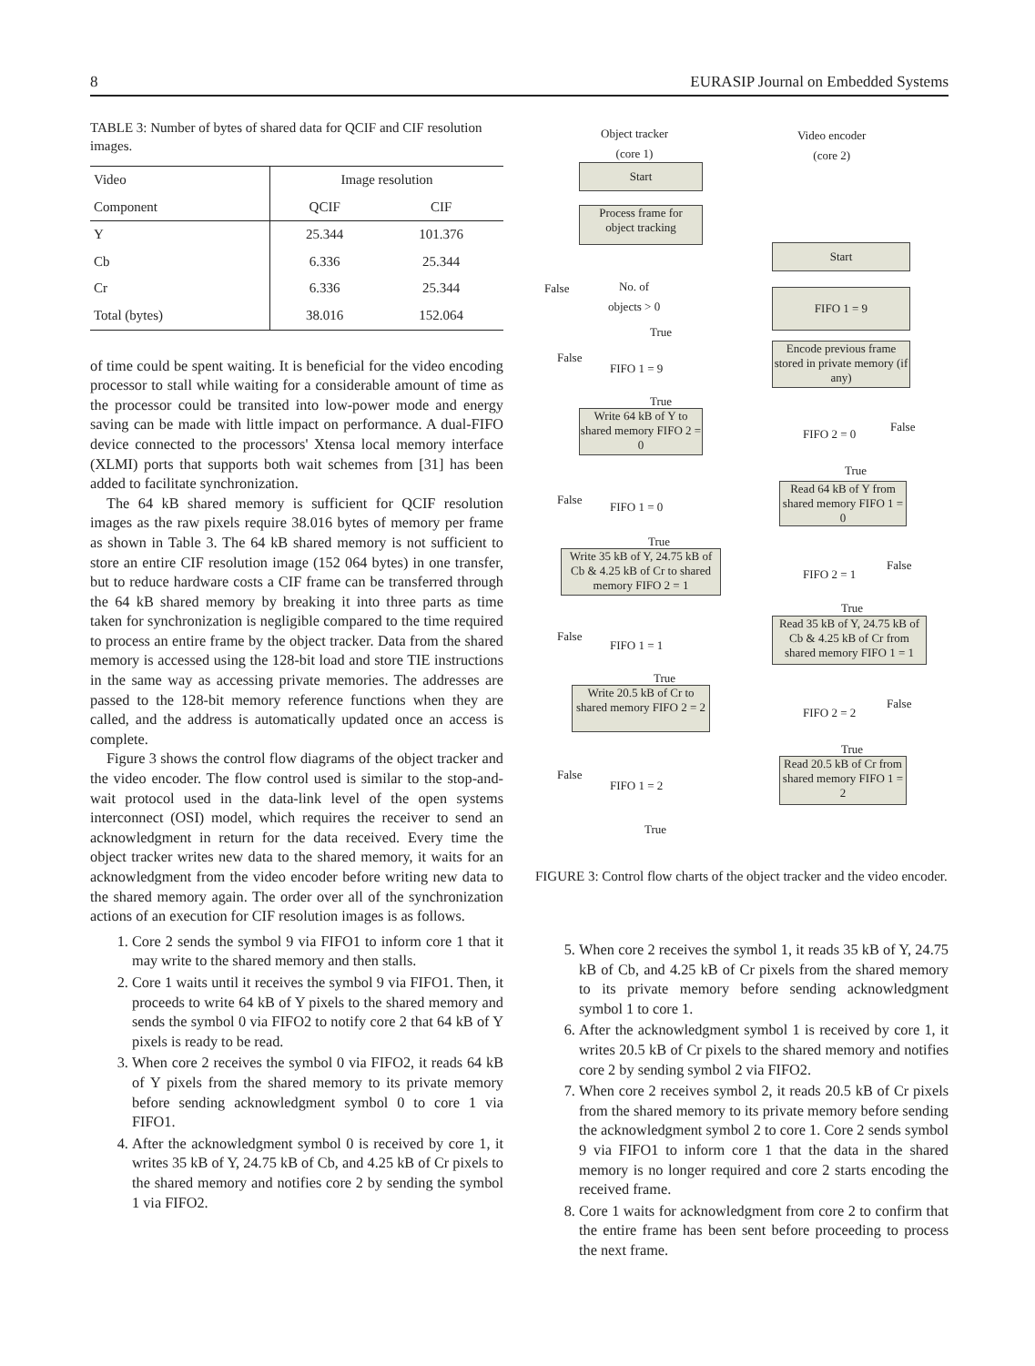8 EURASIP Journal on Embedded Systems
TABLE 3: Number of bytes of shared data for QCIF and CIF resolution images.
| Video | Image resolution | |
| --- | --- | --- |
| Component | QCIF | CIF |
| Y | 25.344 | 101.376 |
| Cb | 6.336 | 25.344 |
| Cr | 6.336 | 25.344 |
| Total (bytes) | 38.016 | 152.064 |
of time could be spent waiting. It is beneficial for the video encoding processor to stall while waiting for a considerable amount of time as the processor could be transited into low-power mode and energy saving can be made with little impact on performance. A dual-FIFO device connected to the processors' Xtensa local memory interface (XLMI) ports that supports both wait schemes from [31] has been added to facilitate synchronization.
The 64 kB shared memory is sufficient for QCIF resolution images as the raw pixels require 38.016 bytes of memory per frame as shown in Table 3. The 64 kB shared memory is not sufficient to store an entire CIF resolution image (152 064 bytes) in one transfer, but to reduce hardware costs a CIF frame can be transferred through the 64 kB shared memory by breaking it into three parts as time taken for synchronization is negligible compared to the time required to process an entire frame by the object tracker. Data from the shared memory is accessed using the 128-bit load and store TIE instructions in the same way as accessing private memories. The addresses are passed to the 128-bit memory reference functions when they are called, and the address is automatically updated once an access is complete.
Figure 3 shows the control flow diagrams of the object tracker and the video encoder. The flow control used is similar to the stop-and-wait protocol used in the data-link level of the open systems interconnect (OSI) model, which requires the receiver to send an acknowledgment in return for the data received. Every time the object tracker writes new data to the shared memory, it waits for an acknowledgment from the video encoder before writing new data to the shared memory again. The order over all of the synchronization actions of an execution for CIF resolution images is as follows.
1. Core 2 sends the symbol 9 via FIFO1 to inform core 1 that it may write to the shared memory and then stalls.
2. Core 1 waits until it receives the symbol 9 via FIFO1. Then, it proceeds to write 64 kB of Y pixels to the shared memory and sends the symbol 0 via FIFO2 to notify core 2 that 64 kB of Y pixels is ready to be read.
3. When core 2 receives the symbol 0 via FIFO2, it reads 64 kB of Y pixels from the shared memory to its private memory before sending acknowledgment symbol 0 to core 1 via FIFO1.
4. After the acknowledgment symbol 0 is received by core 1, it writes 35 kB of Y, 24.75 kB of Cb, and 4.25 kB of Cr pixels to the shared memory and notifies core 2 by sending the symbol 1 via FIFO2.
Object tracker
(core 1)
Video encoder
(core 2)
Start
Process frame for
object tracking
Start
False
No. of
objects > 0
FIFO 1 = 9
True
Encode previous frame stored in private memory (if any)
False
FIFO 1 = 9
True
Write 64 kB of Y to shared memory FIFO 2 = 0
FIFO 2 = 0
False
True
Read 64 kB of Y from shared memory FIFO 1 = 0
False
FIFO 1 = 0
True
Write 35 kB of Y, 24.75 kB of Cb & 4.25 kB of Cr to shared memory FIFO 2 = 1
FIFO 2 = 1
False
True
Read 35 kB of Y, 24.75 kB of Cb & 4.25 kB of Cr from shared memory FIFO 1 = 1
False
FIFO 1 = 1
True
Write 20.5 kB of Cr to shared memory FIFO 2 = 2
FIFO 2 = 2
False
True
Read 20.5 kB of Cr from shared memory FIFO 1 = 2
False
FIFO 1 = 2
True
FIGURE 3: Control flow charts of the object tracker and the video encoder.
5. When core 2 receives the symbol 1, it reads 35 kB of Y, 24.75 kB of Cb, and 4.25 kB of Cr pixels from the shared memory to its private memory before sending acknowledgment symbol 1 to core 1.
6. After the acknowledgment symbol 1 is received by core 1, it writes 20.5 kB of Cr pixels to the shared memory and notifies core 2 by sending symbol 2 via FIFO2.
7. When core 2 receives symbol 2, it reads 20.5 kB of Cr pixels from the shared memory to its private memory before sending the acknowledgment symbol 2 to core 1. Core 2 sends symbol 9 via FIFO1 to inform core 1 that the data in the shared memory is no longer required and core 2 starts encoding the received frame.
8. Core 1 waits for acknowledgment from core 2 to confirm that the entire frame has been sent before proceeding to process the next frame.